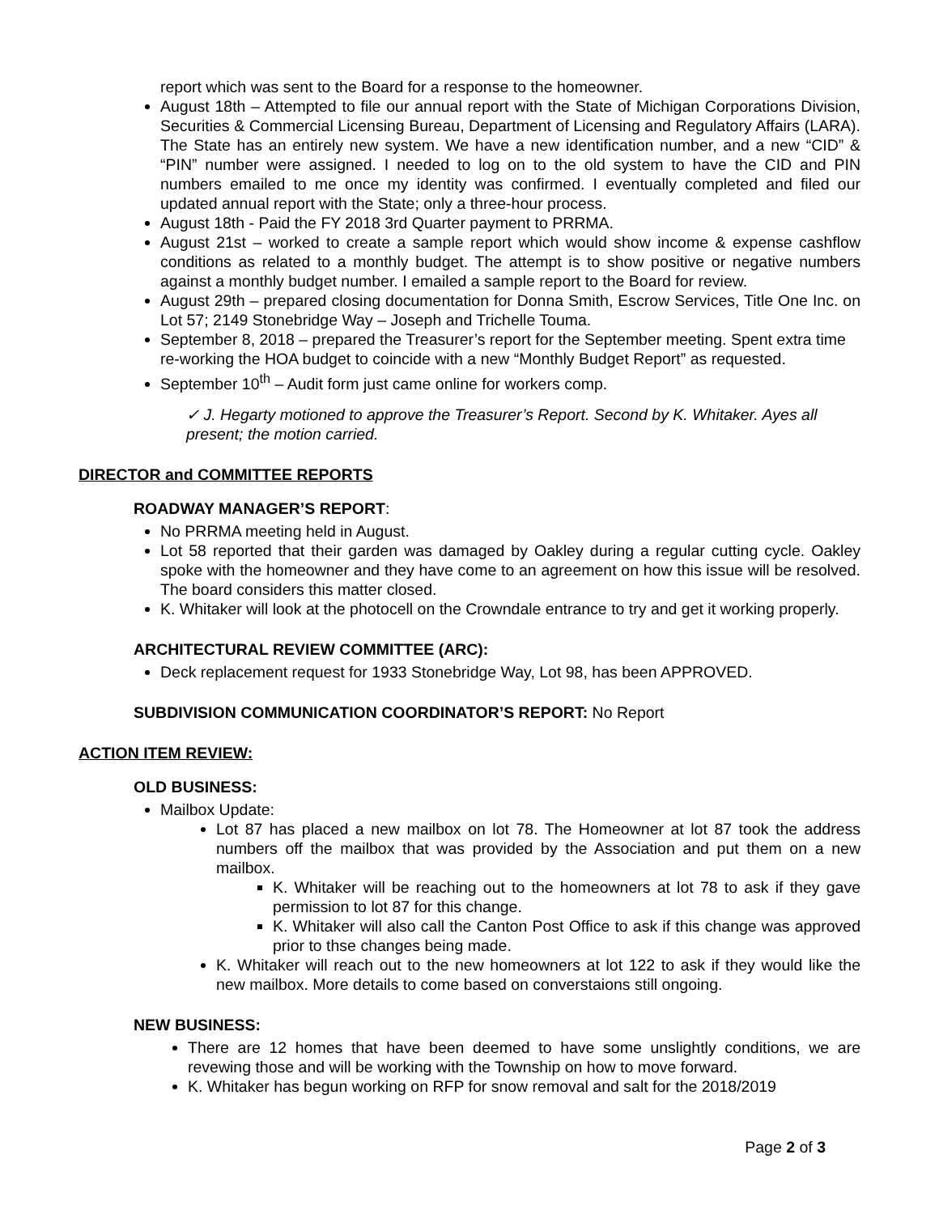report which was sent to the Board for a response to the homeowner.
August 18th – Attempted to file our annual report with the State of Michigan Corporations Division, Securities & Commercial Licensing Bureau, Department of Licensing and Regulatory Affairs (LARA). The State has an entirely new system. We have a new identification number, and a new “CID” & “PIN” number were assigned. I needed to log on to the old system to have the CID and PIN numbers emailed to me once my identity was confirmed. I eventually completed and filed our updated annual report with the State; only a three-hour process.
August 18th - Paid the FY 2018 3rd Quarter payment to PRRMA.
August 21st – worked to create a sample report which would show income & expense cashflow conditions as related to a monthly budget. The attempt is to show positive or negative numbers against a monthly budget number. I emailed a sample report to the Board for review.
August 29th – prepared closing documentation for Donna Smith, Escrow Services, Title One Inc. on Lot 57; 2149 Stonebridge Way – Joseph and Trichelle Touma.
September 8, 2018 – prepared the Treasurer’s report for the September meeting. Spent extra time re-working the HOA budget to coincide with a new “Monthly Budget Report” as requested.
September 10<sup>th</sup> – Audit form just came online for workers comp.
✓ J. Hegarty motioned to approve the Treasurer’s Report. Second by K. Whitaker. Ayes all present; the motion carried.
DIRECTOR and COMMITTEE REPORTS
ROADWAY MANAGER’S REPORT:
No PRRMA meeting held in August.
Lot 58 reported that their garden was damaged by Oakley during a regular cutting cycle. Oakley spoke with the homeowner and they have come to an agreement on how this issue will be resolved. The board considers this matter closed.
K. Whitaker will look at the photocell on the Crowndale entrance to try and get it working properly.
ARCHITECTURAL REVIEW COMMITTEE (ARC):
Deck replacement request for 1933 Stonebridge Way, Lot 98, has been APPROVED.
SUBDIVISION COMMUNICATION COORDINATOR’S REPORT: No Report
ACTION ITEM REVIEW:
OLD BUSINESS:
Mailbox Update:
Lot 87 has placed a new mailbox on lot 78. The Homeowner at lot 87 took the address numbers off the mailbox that was provided by the Association and put them on a new mailbox.
K. Whitaker will be reaching out to the homeowners at lot 78 to ask if they gave permission to lot 87 for this change.
K. Whitaker will also call the Canton Post Office to ask if this change was approved prior to thse changes being made.
K. Whitaker will reach out to the new homeowners at lot 122 to ask if they would like the new mailbox. More details to come based on converstaions still ongoing.
NEW BUSINESS:
There are 12 homes that have been deemed to have some unslightly conditions, we are revewing those and will be working with the Township on how to move forward.
K. Whitaker has begun working on RFP for snow removal and salt for the 2018/2019
Page 2 of 3